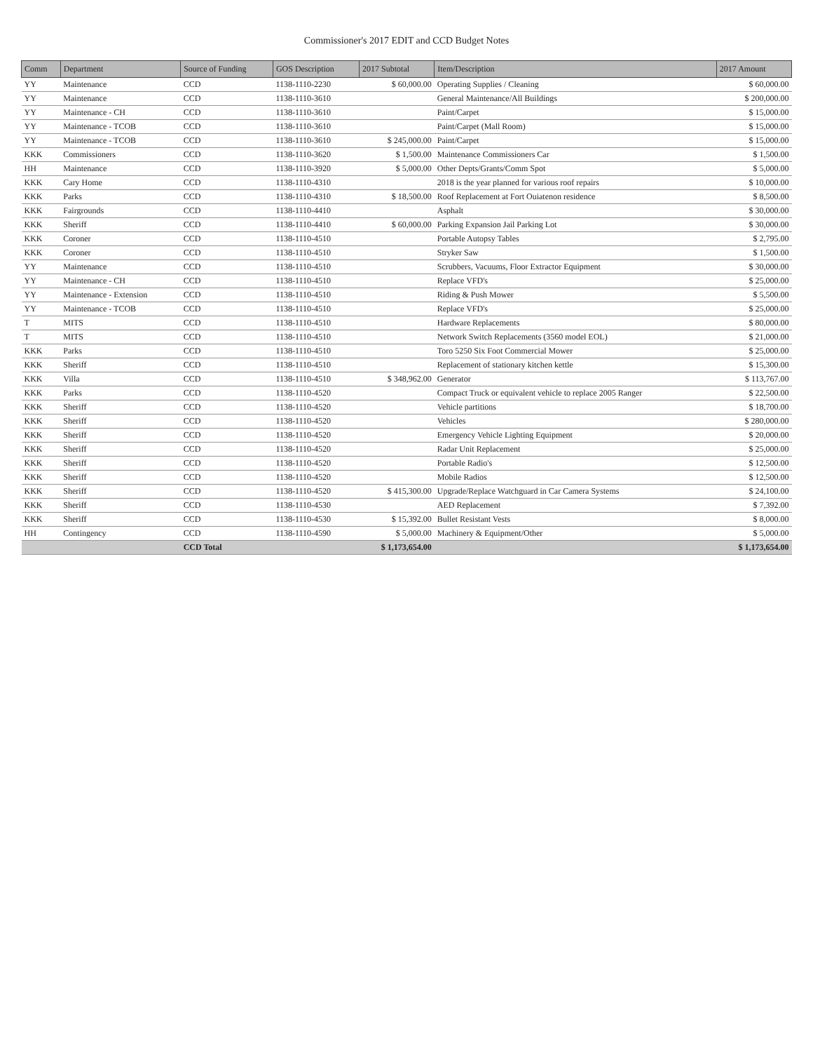Commissioner's 2017 EDIT and CCD Budget Notes
| Comm | Department | Source of Funding | GOS Description | 2017 Subtotal | Item/Description | 2017 Amount |
| --- | --- | --- | --- | --- | --- | --- |
| YY | Maintenance | CCD | 1138-1110-2230 | $ 60,000.00 | Operating Supplies / Cleaning | $ 60,000.00 |
| YY | Maintenance | CCD | 1138-1110-3610 | | General Maintenance/All Buildings | $ 200,000.00 |
| YY | Maintenance - CH | CCD | 1138-1110-3610 | | Paint/Carpet | $ 15,000.00 |
| YY | Maintenance - TCOB | CCD | 1138-1110-3610 | | Paint/Carpet (Mall Room) | $ 15,000.00 |
| YY | Maintenance - TCOB | CCD | 1138-1110-3610 | $ 245,000.00 | Paint/Carpet | $ 15,000.00 |
| KKK | Commissioners | CCD | 1138-1110-3620 | $ 1,500.00 | Maintenance Commissioners Car | $ 1,500.00 |
| HH | Maintenance | CCD | 1138-1110-3920 | $ 5,000.00 | Other Depts/Grants/Comm Spot | $ 5,000.00 |
| KKK | Cary Home | CCD | 1138-1110-4310 | | 2018 is the year planned for various roof repairs | $ 10,000.00 |
| KKK | Parks | CCD | 1138-1110-4310 | $ 18,500.00 | Roof Replacement at Fort Ouiatenon residence | $ 8,500.00 |
| KKK | Fairgrounds | CCD | 1138-1110-4410 | | Asphalt | $ 30,000.00 |
| KKK | Sheriff | CCD | 1138-1110-4410 | $ 60,000.00 | Parking Expansion Jail Parking Lot | $ 30,000.00 |
| KKK | Coroner | CCD | 1138-1110-4510 | | Portable Autopsy Tables | $ 2,795.00 |
| KKK | Coroner | CCD | 1138-1110-4510 | | Stryker Saw | $ 1,500.00 |
| YY | Maintenance | CCD | 1138-1110-4510 | | Scrubbers, Vacuums, Floor Extractor Equipment | $ 30,000.00 |
| YY | Maintenance - CH | CCD | 1138-1110-4510 | | Replace VFD's | $ 25,000.00 |
| YY | Maintenance - Extension | CCD | 1138-1110-4510 | | Riding & Push Mower | $ 5,500.00 |
| YY | Maintenance - TCOB | CCD | 1138-1110-4510 | | Replace VFD's | $ 25,000.00 |
| T | MITS | CCD | 1138-1110-4510 | | Hardware Replacements | $ 80,000.00 |
| T | MITS | CCD | 1138-1110-4510 | | Network Switch Replacements (3560 model EOL) | $ 21,000.00 |
| KKK | Parks | CCD | 1138-1110-4510 | | Toro 5250 Six Foot Commercial Mower | $ 25,000.00 |
| KKK | Sheriff | CCD | 1138-1110-4510 | | Replacement of stationary kitchen kettle | $ 15,300.00 |
| KKK | Villa | CCD | 1138-1110-4510 | $ 348,962.00 | Generator | $ 113,767.00 |
| KKK | Parks | CCD | 1138-1110-4520 | | Compact Truck or equivalent vehicle to replace 2005 Ranger | $ 22,500.00 |
| KKK | Sheriff | CCD | 1138-1110-4520 | | Vehicle partitions | $ 18,700.00 |
| KKK | Sheriff | CCD | 1138-1110-4520 | | Vehicles | $ 280,000.00 |
| KKK | Sheriff | CCD | 1138-1110-4520 | | Emergency Vehicle Lighting Equipment | $ 20,000.00 |
| KKK | Sheriff | CCD | 1138-1110-4520 | | Radar Unit Replacement | $ 25,000.00 |
| KKK | Sheriff | CCD | 1138-1110-4520 | | Portable Radio's | $ 12,500.00 |
| KKK | Sheriff | CCD | 1138-1110-4520 | | Mobile Radios | $ 12,500.00 |
| KKK | Sheriff | CCD | 1138-1110-4520 | $ 415,300.00 | Upgrade/Replace Watchguard in Car Camera Systems | $ 24,100.00 |
| KKK | Sheriff | CCD | 1138-1110-4530 | | AED Replacement | $ 7,392.00 |
| KKK | Sheriff | CCD | 1138-1110-4530 | $ 15,392.00 | Bullet Resistant Vests | $ 8,000.00 |
| HH | Contingency | CCD | 1138-1110-4590 | $ 5,000.00 | Machinery & Equipment/Other | $ 5,000.00 |
| | | CCD Total | | $ 1,173,654.00 | | $ 1,173,654.00 |